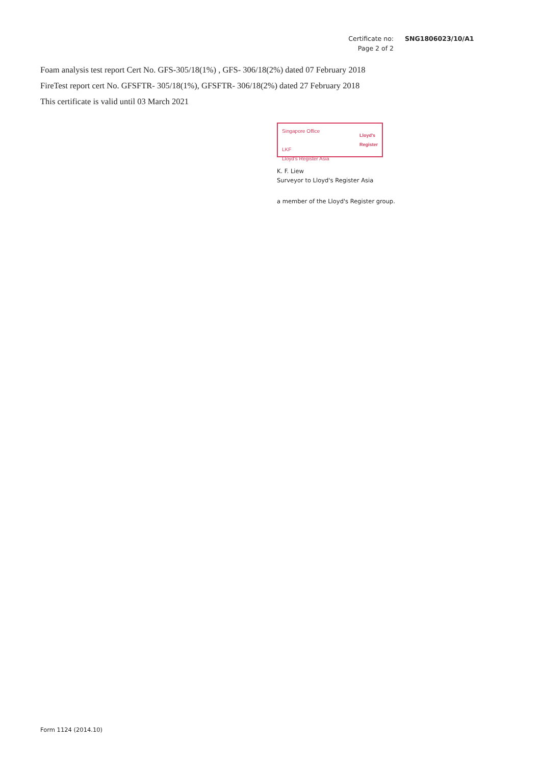Certificate no: SNG1806023/10/A1
Page 2 of 2
Foam analysis test report Cert No. GFS-305/18(1%) , GFS- 306/18(2%) dated 07 February 2018
FireTest report cert No. GFSFTR- 305/18(1%), GFSFTR- 306/18(2%) dated 27 February 2018
This certificate is valid until 03 March 2021
Singapore Office
LKF
Lloyd's Register Asia
Lloyd's
Register
K. F. Liew
Surveyor to Lloyd's Register Asia
a member of the Lloyd's Register group.
Form 1124 (2014.10)